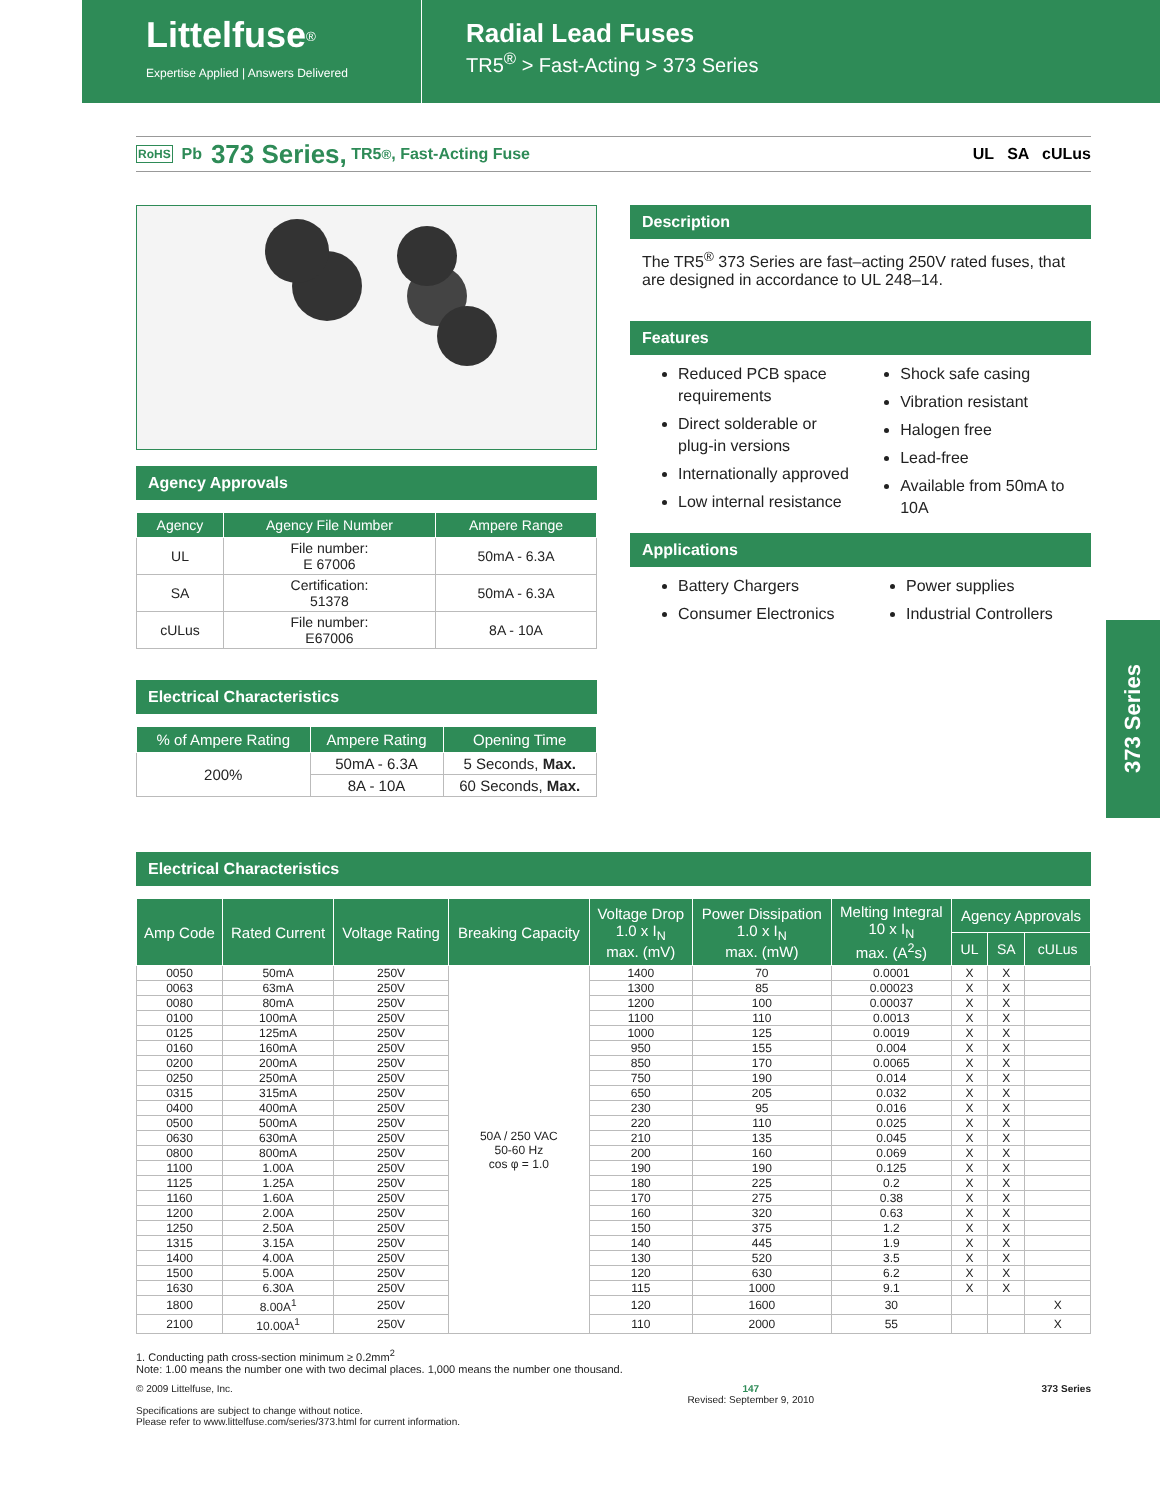Littelfuse<sup>®</sup>
Expertise Applied | Answers Delivered
Radial Lead Fuses
TR5<sup>®</sup> > Fast-Acting > 373 Series
RoHS Pb 373 Series, TR5<sup>®</sup>, Fast-Acting Fuse UL SA cULus
Agency Approvals
| Agency | Agency File Number | Ampere Range |
| --- | --- | --- |
| UL | File number: E 67006 | 50mA - 6.3A |
| SA | Certification: 51378 | 50mA - 6.3A |
| cULus | File number: E67006 | 8A - 10A |
Electrical Characteristics
| % of Ampere Rating | Ampere Rating | Opening Time |
| --- | --- | --- |
| 200% | 50mA - 6.3A | 5 Seconds, Max. |
| | 8A - 10A | 60 Seconds, Max. |
Description
The TR5<sup>®</sup> 373 Series are fast–acting 250V rated fuses, that are designed in accordance to UL 248–14.
Features
Reduced PCB space requirements
Direct solderable or plug-in versions
Internationally approved
Low internal resistance
Shock safe casing
Vibration resistant
Halogen free
Lead-free
Available from 50mA to 10A
Applications
Battery Chargers
Consumer Electronics
Power supplies
Industrial Controllers
373 Series
Electrical Characteristics
| Amp Code | Rated Current | Voltage Rating | Breaking Capacity | Voltage Drop 1.0 x I<sub>N</sub> max. (mV) | Power Dissipation 1.0 x I<sub>N</sub> max. (mW) | Melting Integral 10 x I<sub>N</sub> max. (A<sup>2</sup>s) | Agency Approvals | | |
| --- | --- | --- | --- | --- | --- | --- | --- | --- | --- |
| | | | | | | | UL | SA | cULus |
| 0050 | 50mA | 250V | 50A / 250 VAC 50-60 Hz cos φ = 1.0 | 1400 | 70 | 0.0001 | X | X | |
| 0063 | 63mA | 250V | | 1300 | 85 | 0.00023 | X | X | |
| 0080 | 80mA | 250V | | 1200 | 100 | 0.00037 | X | X | |
| 0100 | 100mA | 250V | | 1100 | 110 | 0.0013 | X | X | |
| 0125 | 125mA | 250V | | 1000 | 125 | 0.0019 | X | X | |
| 0160 | 160mA | 250V | | 950 | 155 | 0.004 | X | X | |
| 0200 | 200mA | 250V | | 850 | 170 | 0.0065 | X | X | |
| 0250 | 250mA | 250V | | 750 | 190 | 0.014 | X | X | |
| 0315 | 315mA | 250V | | 650 | 205 | 0.032 | X | X | |
| 0400 | 400mA | 250V | | 230 | 95 | 0.016 | X | X | |
| 0500 | 500mA | 250V | | 220 | 110 | 0.025 | X | X | |
| 0630 | 630mA | 250V | | 210 | 135 | 0.045 | X | X | |
| 0800 | 800mA | 250V | | 200 | 160 | 0.069 | X | X | |
| 1100 | 1.00A | 250V | | 190 | 190 | 0.125 | X | X | |
| 1125 | 1.25A | 250V | | 180 | 225 | 0.2 | X | X | |
| 1160 | 1.60A | 250V | | 170 | 275 | 0.38 | X | X | |
| 1200 | 2.00A | 250V | | 160 | 320 | 0.63 | X | X | |
| 1250 | 2.50A | 250V | | 150 | 375 | 1.2 | X | X | |
| 1315 | 3.15A | 250V | | 140 | 445 | 1.9 | X | X | |
| 1400 | 4.00A | 250V | | 130 | 520 | 3.5 | X | X | |
| 1500 | 5.00A | 250V | | 120 | 630 | 6.2 | X | X | |
| 1630 | 6.30A | 250V | | 115 | 1000 | 9.1 | X | X | |
| 1800 | 8.00A<sup>1</sup> | 250V | | 120 | 1600 | 30 | | | X |
| 2100 | 10.00A<sup>1</sup> | 250V | | 110 | 2000 | 55 | | | X |
1. Conducting path cross-section minimum ≥ 0.2mm<sup>2</sup>
Note: 1.00 means the number one with two decimal places. 1,000 means the number one thousand.
© 2009 Littelfuse, Inc.
Specifications are subject to change without notice.
Please refer to www.littelfuse.com/series/373.html for current information.
147
Revised: September 9, 2010
373 Series